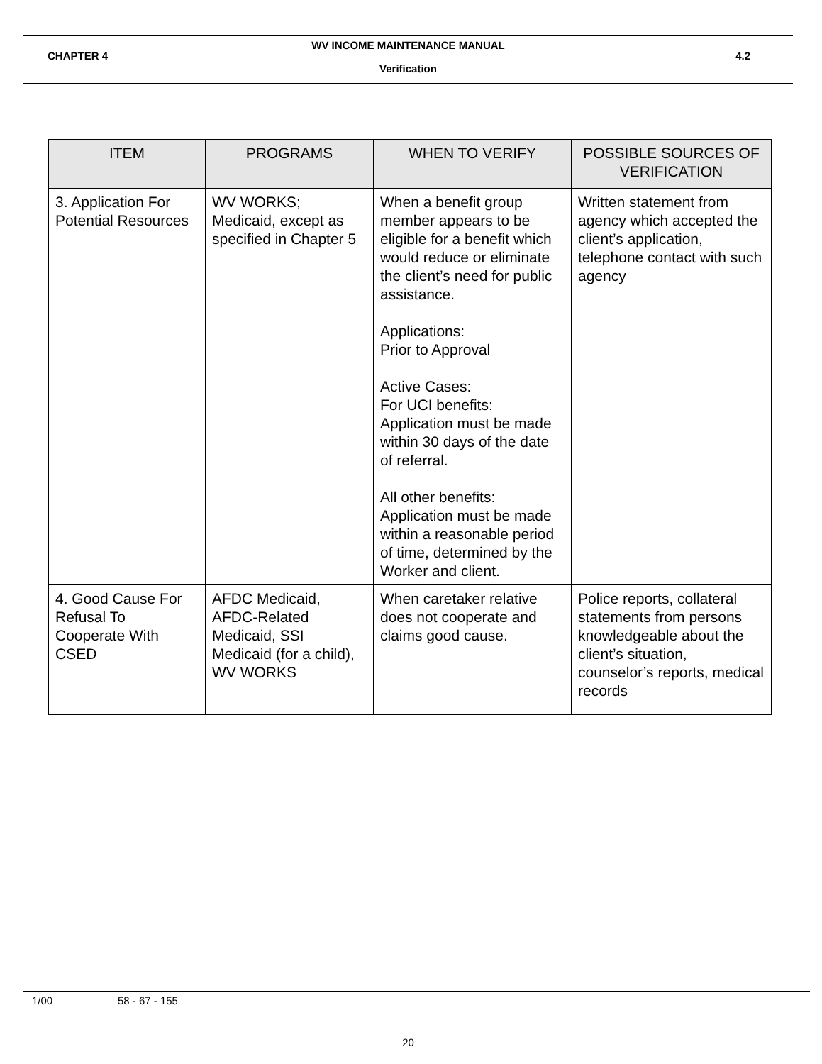WV INCOME MAINTENANCE MANUAL
CHAPTER 4 4.2
Verification
| ITEM | PROGRAMS | WHEN TO VERIFY | POSSIBLE SOURCES OF VERIFICATION |
| --- | --- | --- | --- |
| 3. Application For Potential Resources | WV WORKS; Medicaid, except as specified in Chapter 5 | When a benefit group member appears to be eligible for a benefit which would reduce or eliminate the client’s need for public assistance. Applications: Prior to Approval Active Cases: For UCI benefits: Application must be made within 30 days of the date of referral. All other benefits: Application must be made within a reasonable period of time, determined by the Worker and client. | Written statement from agency which accepted the client’s application, telephone contact with such agency |
| 4. Good Cause For Refusal To Cooperate With CSED | AFDC Medicaid, AFDC-Related Medicaid, SSI Medicaid (for a child), WV WORKS | When caretaker relative does not cooperate and claims good cause. | Police reports, collateral statements from persons knowledgeable about the client’s situation, counselor’s reports, medical records |
1/00 58 - 67 - 155
20